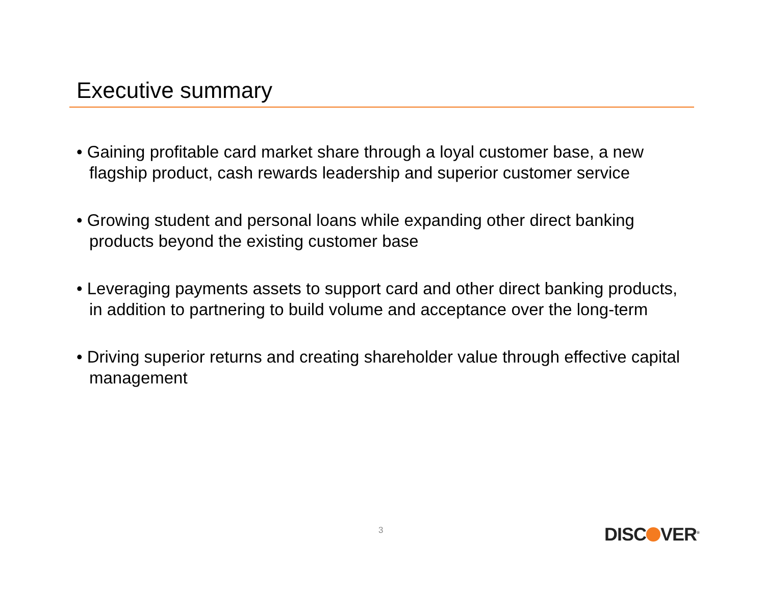Executive summary
• Gaining profitable card market share through a loyal customer base, a new flagship product, cash rewards leadership and superior customer service
• Growing student and personal loans while expanding other direct banking products beyond the existing customer base
• Leveraging payments assets to support card and other direct banking products, in addition to partnering to build volume and acceptance over the long-term
• Driving superior returns and creating shareholder value through effective capital management
3 DISC VER<sup>®</sup>